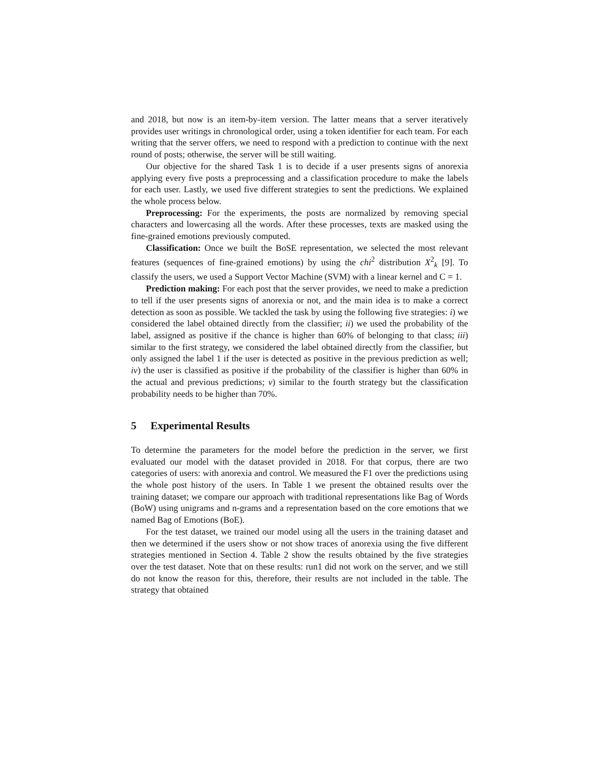and 2018, but now is an item-by-item version. The latter means that a server iteratively provides user writings in chronological order, using a token identifier for each team. For each writing that the server offers, we need to respond with a prediction to continue with the next round of posts; otherwise, the server will be still waiting.
Our objective for the shared Task 1 is to decide if a user presents signs of anorexia applying every five posts a preprocessing and a classification procedure to make the labels for each user. Lastly, we used five different strategies to sent the predictions. We explained the whole process below.
Preprocessing: For the experiments, the posts are normalized by removing special characters and lowercasing all the words. After these processes, texts are masked using the fine-grained emotions previously computed.
Classification: Once we built the BoSE representation, we selected the most relevant features (sequences of fine-grained emotions) by using the chi<sup>2</sup> distribution X<sup>2</sup><sub>k</sub> [9]. To classify the users, we used a Support Vector Machine (SVM) with a linear kernel and C = 1.
Prediction making: For each post that the server provides, we need to make a prediction to tell if the user presents signs of anorexia or not, and the main idea is to make a correct detection as soon as possible. We tackled the task by using the following five strategies: i) we considered the label obtained directly from the classifier; ii) we used the probability of the label, assigned as positive if the chance is higher than 60% of belonging to that class; iii) similar to the first strategy, we considered the label obtained directly from the classifier, but only assigned the label 1 if the user is detected as positive in the previous prediction as well; iv) the user is classified as positive if the probability of the classifier is higher than 60% in the actual and previous predictions; v) similar to the fourth strategy but the classification probability needs to be higher than 70%.
5 Experimental Results
To determine the parameters for the model before the prediction in the server, we first evaluated our model with the dataset provided in 2018. For that corpus, there are two categories of users: with anorexia and control. We measured the F1 over the predictions using the whole post history of the users. In Table 1 we present the obtained results over the training dataset; we compare our approach with traditional representations like Bag of Words (BoW) using unigrams and n-grams and a representation based on the core emotions that we named Bag of Emotions (BoE).
For the test dataset, we trained our model using all the users in the training dataset and then we determined if the users show or not show traces of anorexia using the five different strategies mentioned in Section 4. Table 2 show the results obtained by the five strategies over the test dataset. Note that on these results: run1 did not work on the server, and we still do not know the reason for this, therefore, their results are not included in the table. The strategy that obtained